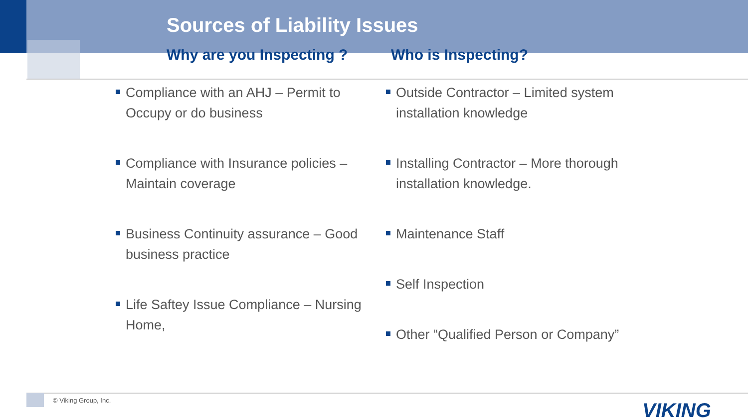Sources of Liability Issues
Why are you Inspecting ? Who is Inspecting?
Compliance with an AHJ – Permit to Occupy or do business
Compliance with Insurance policies – Maintain coverage
Business Continuity assurance – Good business practice
Life Saftey Issue Compliance – Nursing Home,
Outside Contractor – Limited system installation knowledge
Installing Contractor – More thorough installation knowledge.
Maintenance Staff
Self Inspection
Other “Qualified Person or Company”
© Viking Group, Inc. VIKING